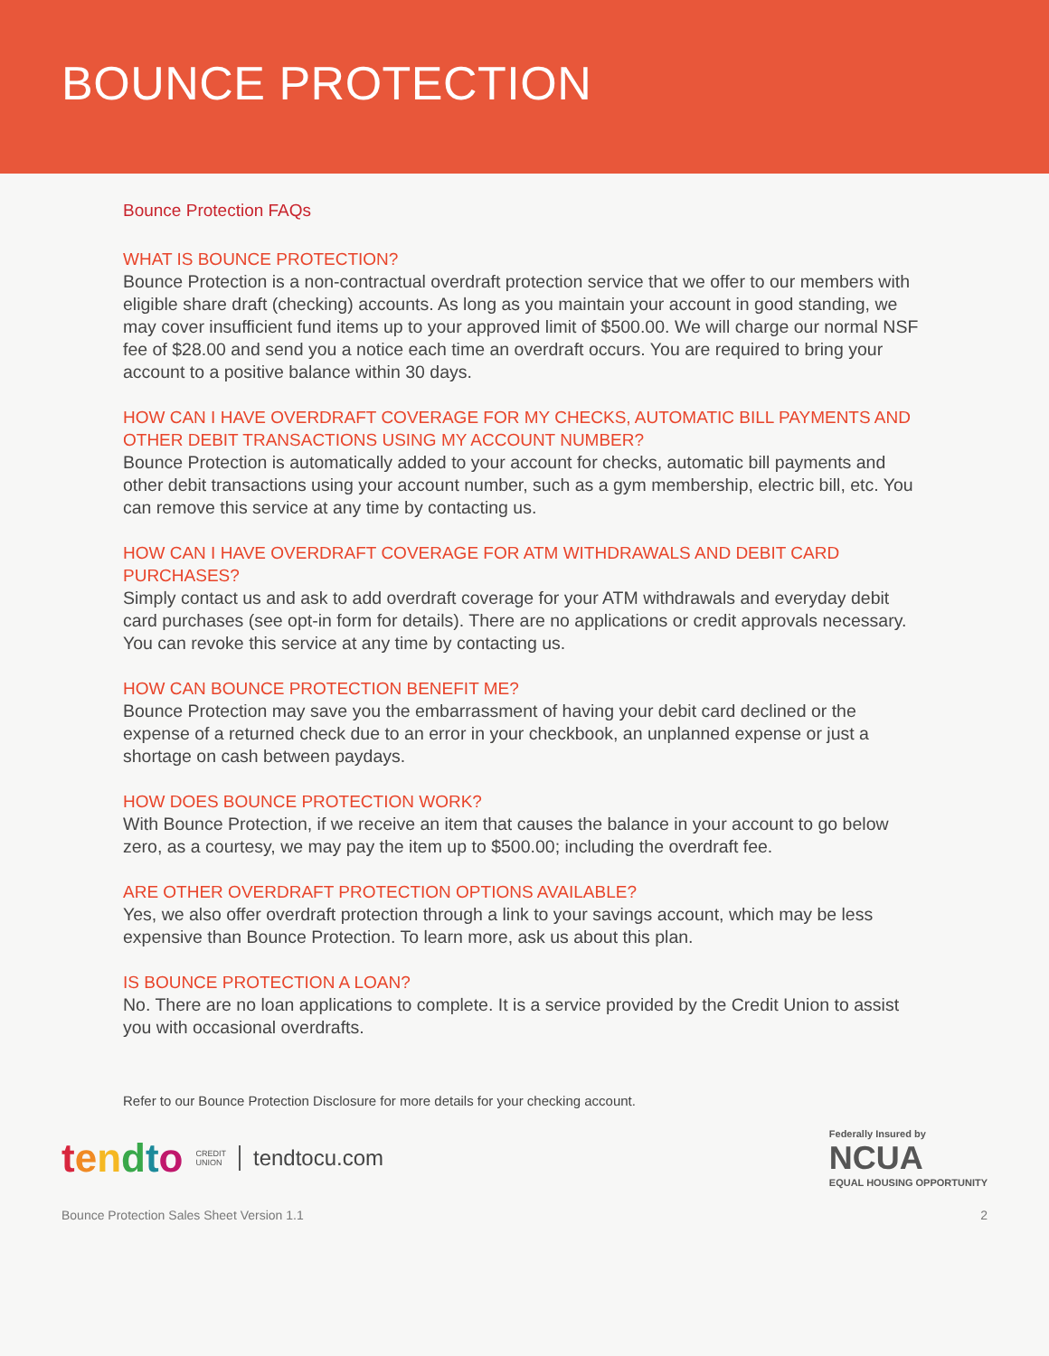BOUNCE PROTECTION
Bounce Protection FAQs
WHAT IS BOUNCE PROTECTION?
Bounce Protection is a non-contractual overdraft protection service that we offer to our members with eligible share draft (checking) accounts. As long as you maintain your account in good standing, we may cover insufficient fund items up to your approved limit of $500.00. We will charge our normal NSF fee of $28.00 and send you a notice each time an overdraft occurs. You are required to bring your account to a positive balance within 30 days.
HOW CAN I HAVE OVERDRAFT COVERAGE FOR MY CHECKS, AUTOMATIC BILL PAYMENTS AND OTHER DEBIT TRANSACTIONS USING MY ACCOUNT NUMBER?
Bounce Protection is automatically added to your account for checks, automatic bill payments and other debit transactions using your account number, such as a gym membership, electric bill, etc. You can remove this service at any time by contacting us.
HOW CAN I HAVE OVERDRAFT COVERAGE FOR ATM WITHDRAWALS AND DEBIT CARD PURCHASES?
Simply contact us and ask to add overdraft coverage for your ATM withdrawals and everyday debit card purchases (see opt-in form for details). There are no applications or credit approvals necessary. You can revoke this service at any time by contacting us.
HOW CAN BOUNCE PROTECTION BENEFIT ME?
Bounce Protection may save you the embarrassment of having your debit card declined or the expense of a returned check due to an error in your checkbook, an unplanned expense or just a shortage on cash between paydays.
HOW DOES BOUNCE PROTECTION WORK?
With Bounce Protection, if we receive an item that causes the balance in your account to go below zero, as a courtesy, we may pay the item up to $500.00; including the overdraft fee.
ARE OTHER OVERDRAFT PROTECTION OPTIONS AVAILABLE?
Yes, we also offer overdraft protection through a link to your savings account, which may be less expensive than Bounce Protection. To learn more, ask us about this plan.
IS BOUNCE PROTECTION A LOAN?
No. There are no loan applications to complete. It is a service provided by the Credit Union to assist you with occasional overdrafts.
Refer to our Bounce Protection Disclosure for more details for your checking account.
tendto CREDIT
UNION tendtocu.com
Federally Insured by
NCUA
EQUAL HOUSING OPPORTUNITY
Bounce Protection Sales Sheet Version 1.1 2